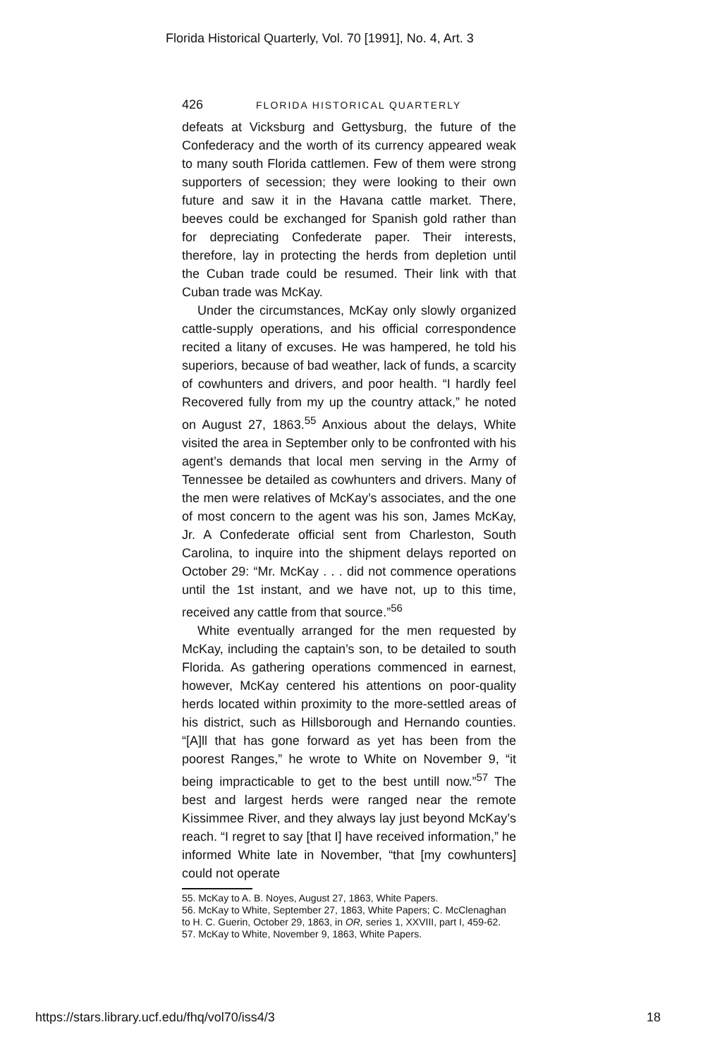Florida Historical Quarterly, Vol. 70 [1991], No. 4, Art. 3
426 FLORIDA HISTORICAL QUARTERLY
defeats at Vicksburg and Gettysburg, the future of the Confederacy and the worth of its currency appeared weak to many south Florida cattlemen. Few of them were strong supporters of secession; they were looking to their own future and saw it in the Havana cattle market. There, beeves could be exchanged for Spanish gold rather than for depreciating Confederate paper. Their interests, therefore, lay in protecting the herds from depletion until the Cuban trade could be resumed. Their link with that Cuban trade was McKay.
Under the circumstances, McKay only slowly organized cattle-supply operations, and his official correspondence recited a litany of excuses. He was hampered, he told his superiors, because of bad weather, lack of funds, a scarcity of cowhunters and drivers, and poor health. “I hardly feel Recovered fully from my up the country attack,” he noted on August 27, 1863.<sup>55</sup> Anxious about the delays, White visited the area in September only to be confronted with his agent’s demands that local men serving in the Army of Tennessee be detailed as cowhunters and drivers. Many of the men were relatives of McKay’s associates, and the one of most concern to the agent was his son, James McKay, Jr. A Confederate official sent from Charleston, South Carolina, to inquire into the shipment delays reported on October 29: “Mr. McKay . . . did not commence operations until the 1st instant, and we have not, up to this time, received any cattle from that source.”<sup>56</sup>
White eventually arranged for the men requested by McKay, including the captain’s son, to be detailed to south Florida. As gathering operations commenced in earnest, however, McKay centered his attentions on poor-quality herds located within proximity to the more-settled areas of his district, such as Hillsborough and Hernando counties. “[A]ll that has gone forward as yet has been from the poorest Ranges,” he wrote to White on November 9, “it being impracticable to get to the best untill now.”<sup>57</sup> The best and largest herds were ranged near the remote Kissimmee River, and they always lay just beyond McKay’s reach. “I regret to say [that I] have received information,” he informed White late in November, “that [my cowhunters] could not operate
55. McKay to A. B. Noyes, August 27, 1863, White Papers.
56. McKay to White, September 27, 1863, White Papers; C. McClenaghan to H. C. Guerin, October 29, 1863, in OR, series 1, XXVIII, part I, 459-62.
57. McKay to White, November 9, 1863, White Papers.
https://stars.library.ucf.edu/fhq/vol70/iss4/3 18